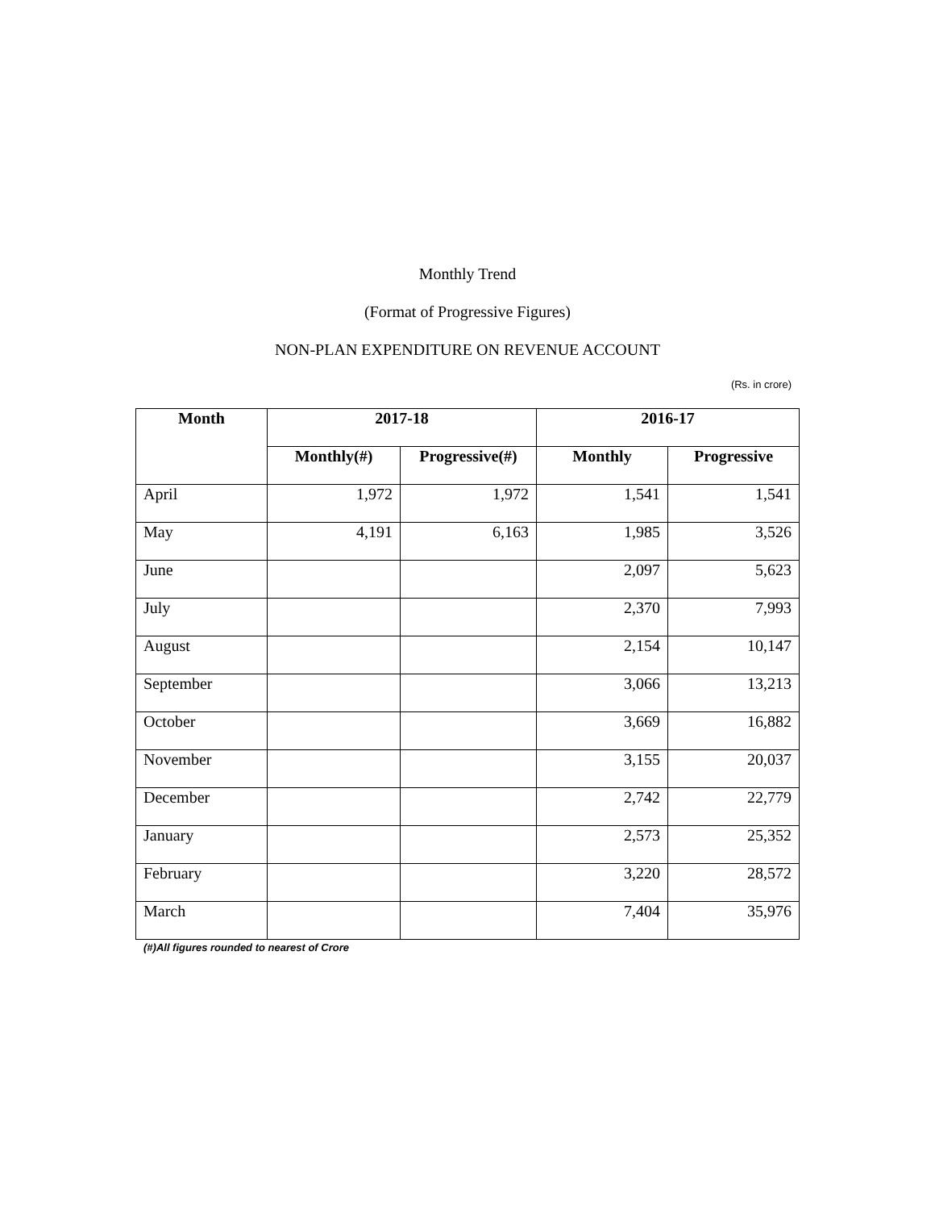Monthly Trend
(Format of Progressive Figures)
NON-PLAN EXPENDITURE ON REVENUE ACCOUNT
(Rs. in crore)
| Month | 2017-18 | | 2016-17 | |
| --- | --- | --- | --- | --- |
| | Monthly(#) | Progressive(#) | Monthly | Progressive |
| April | 1,972 | 1,972 | 1,541 | 1,541 |
| May | 4,191 | 6,163 | 1,985 | 3,526 |
| June | | | 2,097 | 5,623 |
| July | | | 2,370 | 7,993 |
| August | | | 2,154 | 10,147 |
| September | | | 3,066 | 13,213 |
| October | | | 3,669 | 16,882 |
| November | | | 3,155 | 20,037 |
| December | | | 2,742 | 22,779 |
| January | | | 2,573 | 25,352 |
| February | | | 3,220 | 28,572 |
| March | | | 7,404 | 35,976 |
(#)All figures rounded to nearest of Crore